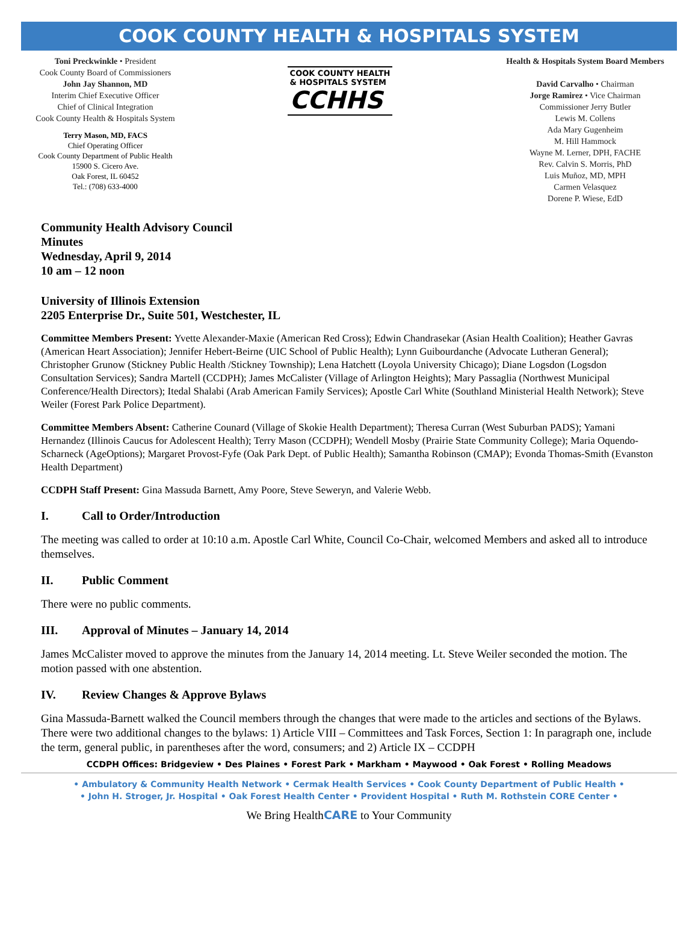COOK COUNTY HEALTH & HOSPITALS SYSTEM
Toni Preckwinkle • President
Cook County Board of Commissioners
John Jay Shannon, MD
Interim Chief Executive Officer
Chief of Clinical Integration
Cook County Health & Hospitals System
Terry Mason, MD, FACS
Chief Operating Officer
Cook County Department of Public Health
15900 S. Cicero Ave.
Oak Forest, IL 60452
Tel.: (708) 633-4000
COOK COUNTY HEALTH
& HOSPITALS SYSTEM CCHHS
Health & Hospitals System Board Members
David Carvalho • Chairman
Jorge Ramirez • Vice Chairman
Commissioner Jerry Butler
Lewis M. Collens
Ada Mary Gugenheim
M. Hill Hammock
Wayne M. Lerner, DPH, FACHE
Rev. Calvin S. Morris, PhD
Luis Muñoz, MD, MPH
Carmen Velasquez
Dorene P. Wiese, EdD
Community Health Advisory Council
Minutes
Wednesday, April 9, 2014
10 am – 12 noon
University of Illinois Extension
2205 Enterprise Dr., Suite 501, Westchester, IL
Committee Members Present: Yvette Alexander-Maxie (American Red Cross); Edwin Chandrasekar (Asian Health Coalition); Heather Gavras (American Heart Association); Jennifer Hebert-Beirne (UIC School of Public Health); Lynn Guibourdanche (Advocate Lutheran General); Christopher Grunow (Stickney Public Health /Stickney Township); Lena Hatchett (Loyola University Chicago); Diane Logsdon (Logsdon Consultation Services); Sandra Martell (CCDPH); James McCalister (Village of Arlington Heights); Mary Passaglia (Northwest Municipal Conference/Health Directors); Itedal Shalabi (Arab American Family Services); Apostle Carl White (Southland Ministerial Health Network); Steve Weiler (Forest Park Police Department).
Committee Members Absent: Catherine Counard (Village of Skokie Health Department); Theresa Curran (West Suburban PADS); Yamani Hernandez (Illinois Caucus for Adolescent Health); Terry Mason (CCDPH); Wendell Mosby (Prairie State Community College); Maria Oquendo-Scharneck (AgeOptions); Margaret Provost-Fyfe (Oak Park Dept. of Public Health); Samantha Robinson (CMAP); Evonda Thomas-Smith (Evanston Health Department)
CCDPH Staff Present: Gina Massuda Barnett, Amy Poore, Steve Seweryn, and Valerie Webb.
I. Call to Order/Introduction
The meeting was called to order at 10:10 a.m. Apostle Carl White, Council Co-Chair, welcomed Members and asked all to introduce themselves.
II. Public Comment
There were no public comments.
III. Approval of Minutes – January 14, 2014
James McCalister moved to approve the minutes from the January 14, 2014 meeting. Lt. Steve Weiler seconded the motion. The motion passed with one abstention.
IV. Review Changes & Approve Bylaws
Gina Massuda-Barnett walked the Council members through the changes that were made to the articles and sections of the Bylaws. There were two additional changes to the bylaws: 1) Article VIII – Committees and Task Forces, Section 1: In paragraph one, include the term, general public, in parentheses after the word, consumers; and 2) Article IX – CCDPH
CCDPH Offices: Bridgeview • Des Plaines • Forest Park • Markham • Maywood • Oak Forest • Rolling Meadows
• Ambulatory & Community Health Network • Cermak Health Services • Cook County Department of Public Health •
• John H. Stroger, Jr. Hospital • Oak Forest Health Center • Provident Hospital • Ruth M. Rothstein CORE Center •
We Bring HealthCARE to Your Community